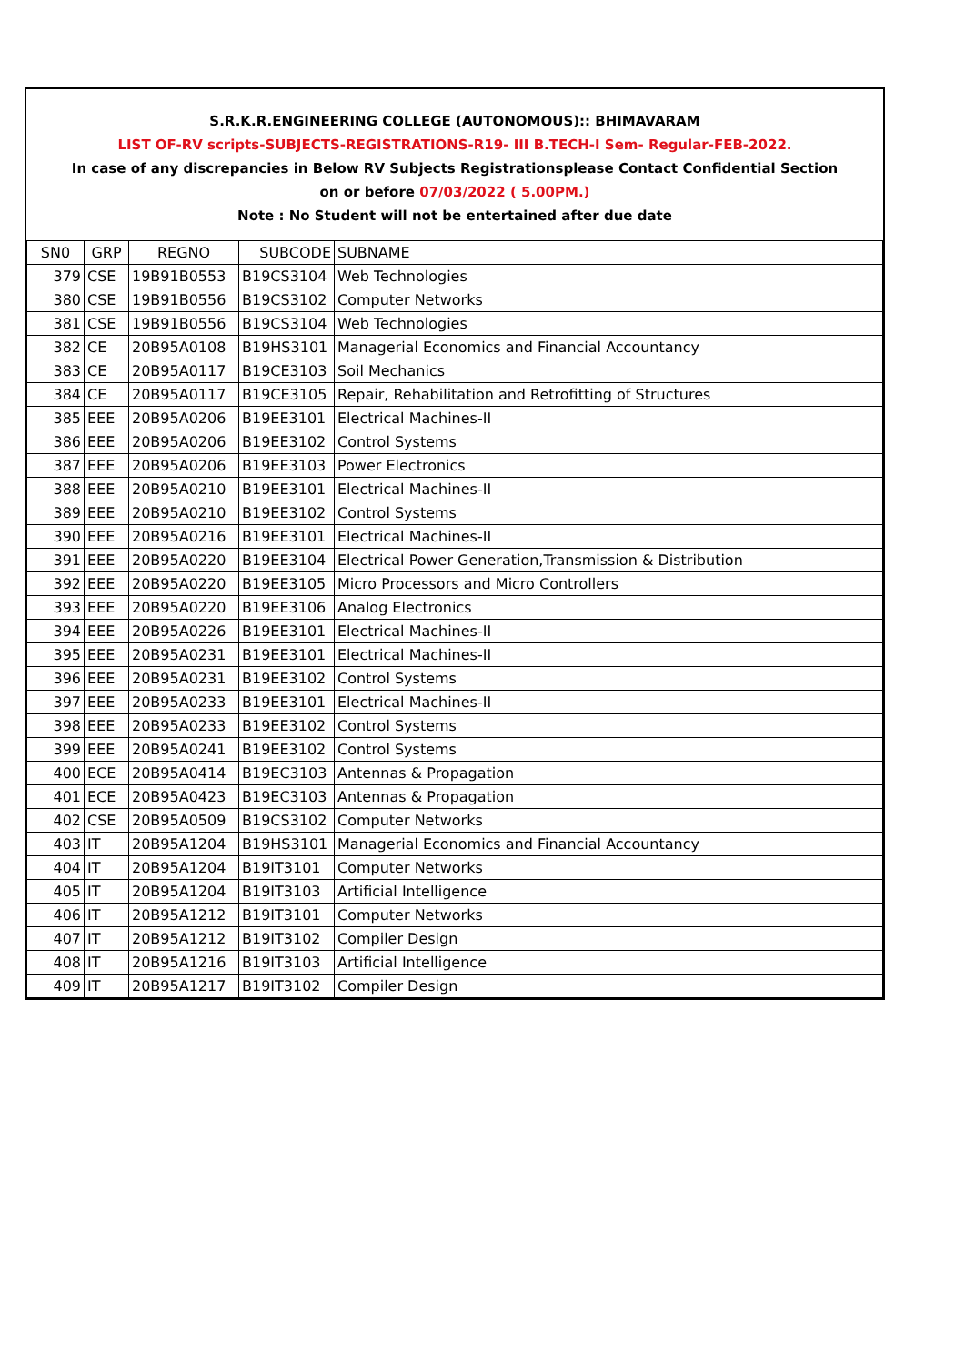S.R.K.R.ENGINEERING COLLEGE (AUTONOMOUS):: BHIMAVARAM
LIST OF-RV scripts-SUBJECTS-REGISTRATIONS-R19- III B.TECH-I Sem- Regular-FEB-2022.
In case of any discrepancies in Below RV Subjects Registrationsplease Contact Confidential Section
on or before 07/03/2022 ( 5.00PM.)
Note : No Student will not be entertained after due date
| SN0 | GRP | REGNO | SUBCODE | SUBNAME |
| 379 | CSE | 19B91B0553 | B19CS3104 | Web Technologies |
| 380 | CSE | 19B91B0556 | B19CS3102 | Computer Networks |
| 381 | CSE | 19B91B0556 | B19CS3104 | Web Technologies |
| 382 | CE | 20B95A0108 | B19HS3101 | Managerial Economics and Financial Accountancy |
| 383 | CE | 20B95A0117 | B19CE3103 | Soil Mechanics |
| 384 | CE | 20B95A0117 | B19CE3105 | Repair, Rehabilitation and Retrofitting of Structures |
| 385 | EEE | 20B95A0206 | B19EE3101 | Electrical Machines-II |
| 386 | EEE | 20B95A0206 | B19EE3102 | Control Systems |
| 387 | EEE | 20B95A0206 | B19EE3103 | Power Electronics |
| 388 | EEE | 20B95A0210 | B19EE3101 | Electrical Machines-II |
| 389 | EEE | 20B95A0210 | B19EE3102 | Control Systems |
| 390 | EEE | 20B95A0216 | B19EE3101 | Electrical Machines-II |
| 391 | EEE | 20B95A0220 | B19EE3104 | Electrical Power Generation,Transmission & Distribution |
| 392 | EEE | 20B95A0220 | B19EE3105 | Micro Processors and Micro Controllers |
| 393 | EEE | 20B95A0220 | B19EE3106 | Analog Electronics |
| 394 | EEE | 20B95A0226 | B19EE3101 | Electrical Machines-II |
| 395 | EEE | 20B95A0231 | B19EE3101 | Electrical Machines-II |
| 396 | EEE | 20B95A0231 | B19EE3102 | Control Systems |
| 397 | EEE | 20B95A0233 | B19EE3101 | Electrical Machines-II |
| 398 | EEE | 20B95A0233 | B19EE3102 | Control Systems |
| 399 | EEE | 20B95A0241 | B19EE3102 | Control Systems |
| 400 | ECE | 20B95A0414 | B19EC3103 | Antennas & Propagation |
| 401 | ECE | 20B95A0423 | B19EC3103 | Antennas & Propagation |
| 402 | CSE | 20B95A0509 | B19CS3102 | Computer Networks |
| 403 | IT | 20B95A1204 | B19HS3101 | Managerial Economics and Financial Accountancy |
| 404 | IT | 20B95A1204 | B19IT3101 | Computer Networks |
| 405 | IT | 20B95A1204 | B19IT3103 | Artificial Intelligence |
| 406 | IT | 20B95A1212 | B19IT3101 | Computer Networks |
| 407 | IT | 20B95A1212 | B19IT3102 | Compiler Design |
| 408 | IT | 20B95A1216 | B19IT3103 | Artificial Intelligence |
| 409 | IT | 20B95A1217 | B19IT3102 | Compiler Design |